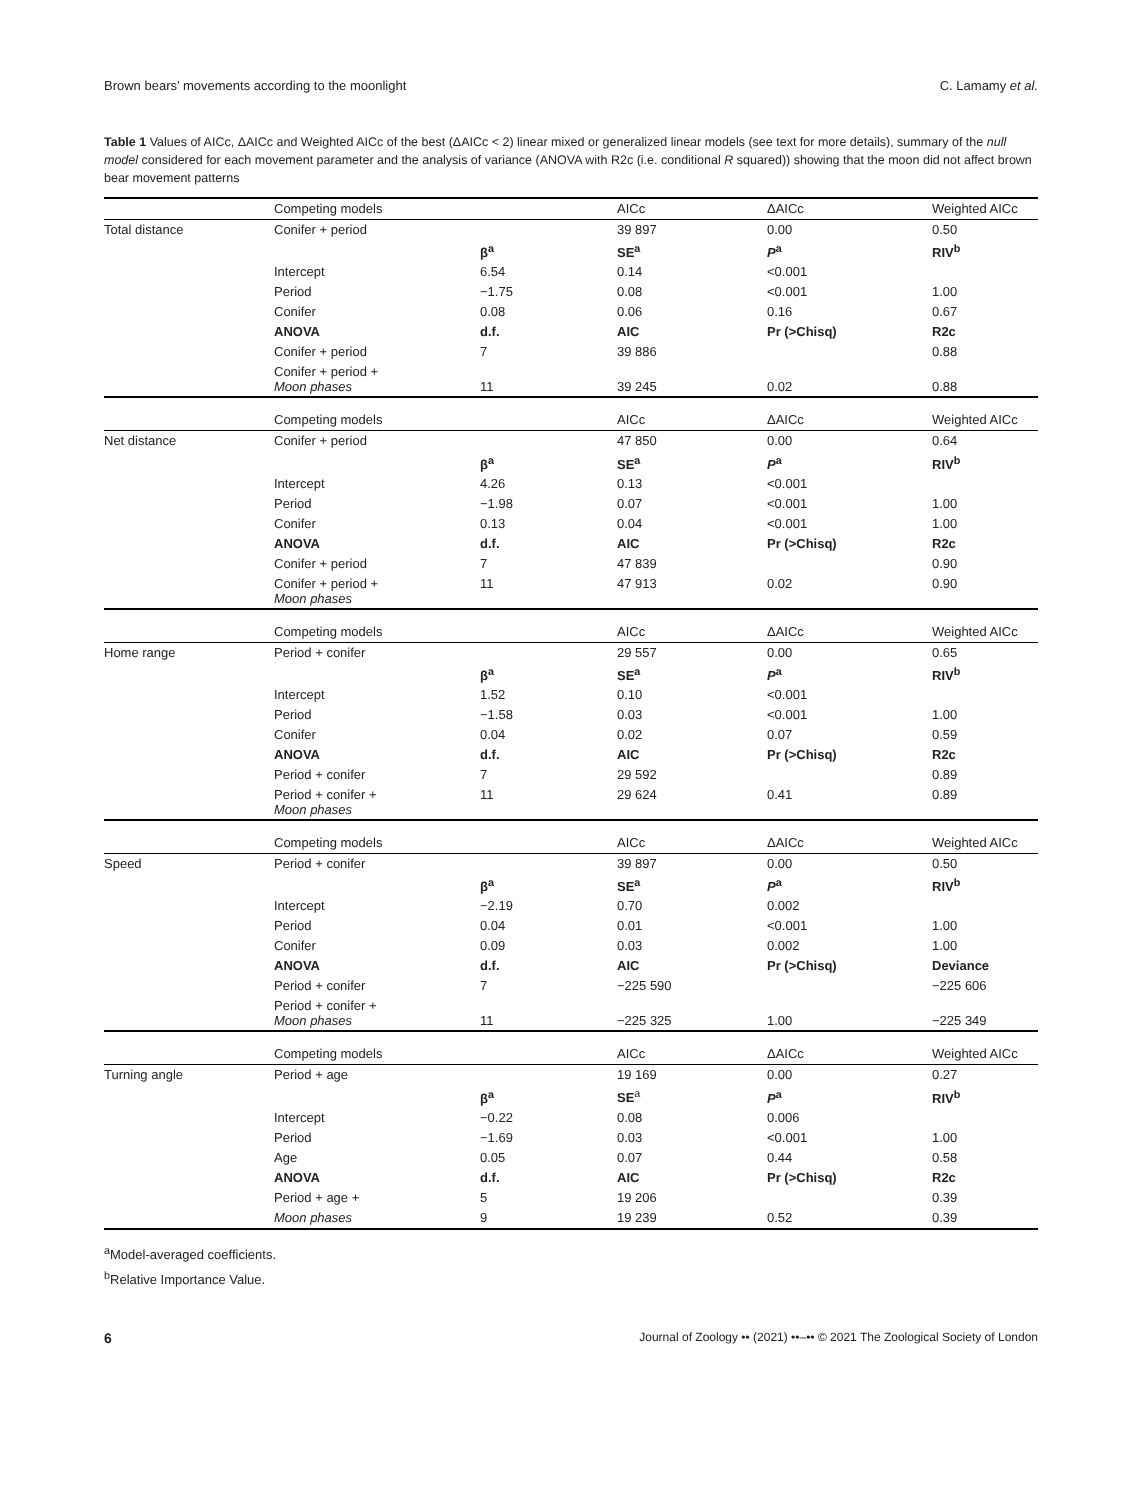Brown bears’ movements according to the moonlight C. Lamamy et al.
Table 1 Values of AICc, ΔAICc and Weighted AICc of the best (ΔAICc < 2) linear mixed or generalized linear models (see text for more details), summary of the null model considered for each movement parameter and the analysis of variance (ANOVA with R2c (i.e. conditional R squared)) showing that the moon did not affect brown bear movement patterns
| | Competing models | | AICc | ΔAICc | Weighted AICc |
| Total distance | Conifer + period | | 39 897 | 0.00 | 0.50 |
| | | β<sup>a</sup> | SE<sup>a</sup> | P<sup>a</sup> | RIV<sup>b</sup> |
| | Intercept | 6.54 | 0.14 | <0.001 | |
| | Period | −1.75 | 0.08 | <0.001 | 1.00 |
| | Conifer | 0.08 | 0.06 | 0.16 | 0.67 |
| | ANOVA | d.f. | AIC | Pr (>Chisq) | R2c |
| | Conifer + period | 7 | 39 886 | | 0.88 |
| | Conifer + period + Moon phases | 11 | 39 245 | 0.02 | 0.88 |
| | Competing models | | AICc | ΔAICc | Weighted AICc |
| Net distance | Conifer + period | | 47 850 | 0.00 | 0.64 |
| | | β<sup>a</sup> | SE<sup>a</sup> | P<sup>a</sup> | RIV<sup>b</sup> |
| | Intercept | 4.26 | 0.13 | <0.001 | |
| | Period | −1.98 | 0.07 | <0.001 | 1.00 |
| | Conifer | 0.13 | 0.04 | <0.001 | 1.00 |
| | ANOVA | d.f. | AIC | Pr (>Chisq) | R2c |
| | Conifer + period | 7 | 47 839 | | 0.90 |
| | Conifer + period + Moon phases | 11 | 47 913 | 0.02 | 0.90 |
| | Competing models | | AICc | ΔAICc | Weighted AICc |
| Home range | Period + conifer | | 29 557 | 0.00 | 0.65 |
| | | β<sup>a</sup> | SE<sup>a</sup> | P<sup>a</sup> | RIV<sup>b</sup> |
| | Intercept | 1.52 | 0.10 | <0.001 | |
| | Period | −1.58 | 0.03 | <0.001 | 1.00 |
| | Conifer | 0.04 | 0.02 | 0.07 | 0.59 |
| | ANOVA | d.f. | AIC | Pr (>Chisq) | R2c |
| | Period + conifer | 7 | 29 592 | | 0.89 |
| | Period + conifer + Moon phases | 11 | 29 624 | 0.41 | 0.89 |
| | Competing models | | AICc | ΔAICc | Weighted AICc |
| Speed | Period + conifer | | 39 897 | 0.00 | 0.50 |
| | | β<sup>a</sup> | SE<sup>a</sup> | P<sup>a</sup> | RIV<sup>b</sup> |
| | Intercept | −2.19 | 0.70 | 0.002 | |
| | Period | 0.04 | 0.01 | <0.001 | 1.00 |
| | Conifer | 0.09 | 0.03 | 0.002 | 1.00 |
| | ANOVA | d.f. | AIC | Pr (>Chisq) | Deviance |
| | Period + conifer | 7 | −225 590 | | −225 606 |
| | Period + conifer + Moon phases | 11 | −225 325 | 1.00 | −225 349 |
| | Competing models | | AICc | ΔAICc | Weighted AICc |
| Turning angle | Period + age | | 19 169 | 0.00 | 0.27 |
| | | β<sup>a</sup> | SE<sup>a</sup> | P<sup>a</sup> | RIV<sup>b</sup> |
| | Intercept | −0.22 | 0.08 | 0.006 | |
| | Period | −1.69 | 0.03 | <0.001 | 1.00 |
| | Age | 0.05 | 0.07 | 0.44 | 0.58 |
| | ANOVA | d.f. | AIC | Pr (>Chisq) | R2c |
| | Period + age + | 5 | 19 206 | | 0.39 |
| | Moon phases | 9 | 19 239 | 0.52 | 0.39 |
<sup>a</sup> Model-averaged coefficients.
<sup>b</sup> Relative Importance Value.
6 Journal of Zoology •• (2021) ••–•• © 2021 The Zoological Society of London